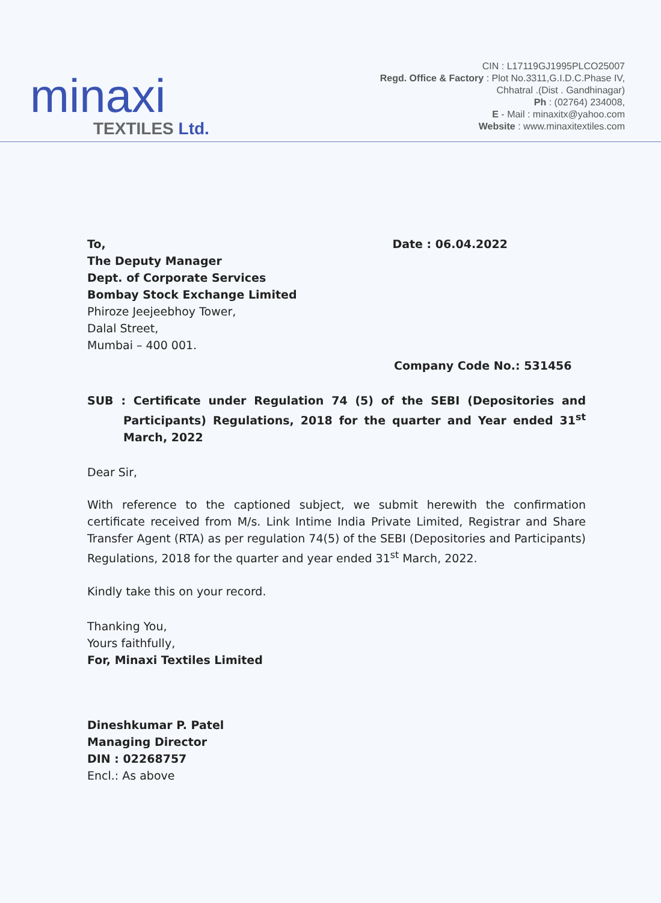minaxi
TEXTILES Ltd.
CIN : L17119GJ1995PLCO25007
Regd. Office & Factory : Plot No.3311,G.I.D.C.Phase IV,
Chhatral .(Dist . Gandhinagar)
Ph : (02764) 234008,
E - Mail : minaxitx@yahoo.com
Website : www.minaxitextiles.com
To,
The Deputy Manager
Dept. of Corporate Services
Bombay Stock Exchange Limited
Phiroze Jeejeebhoy Tower,
Dalal Street,
Mumbai – 400 001.
Date : 06.04.2022
Company Code No.: 531456
SUB : Certificate under Regulation 74 (5) of the SEBI (Depositories and Participants) Regulations, 2018 for the quarter and Year ended 31<sup>st</sup> March, 2022
Dear Sir,
With reference to the captioned subject, we submit herewith the confirmation certificate received from M/s. Link Intime India Private Limited, Registrar and Share Transfer Agent (RTA) as per regulation 74(5) of the SEBI (Depositories and Participants) Regulations, 2018 for the quarter and year ended 31<sup>st</sup> March, 2022.
Kindly take this on your record.
Thanking You,
Yours faithfully,
For, Minaxi Textiles Limited
Dineshkumar P. Patel
Managing Director
DIN : 02268757
Encl.: As above